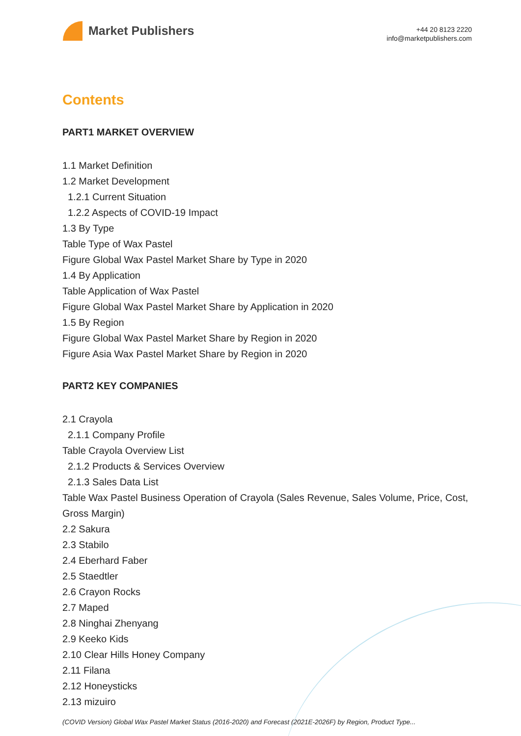Market Publishers
+44 20 8123 2220
info@marketpublishers.com
Contents
PART1 MARKET OVERVIEW
1.1 Market Definition
1.2 Market Development
1.2.1 Current Situation
1.2.2 Aspects of COVID-19 Impact
1.3 By Type
Table Type of Wax Pastel
Figure Global Wax Pastel Market Share by Type in 2020
1.4 By Application
Table Application of Wax Pastel
Figure Global Wax Pastel Market Share by Application in 2020
1.5 By Region
Figure Global Wax Pastel Market Share by Region in 2020
Figure Asia Wax Pastel Market Share by Region in 2020
PART2 KEY COMPANIES
2.1 Crayola
2.1.1 Company Profile
Table Crayola Overview List
2.1.2 Products & Services Overview
2.1.3 Sales Data List
Table Wax Pastel Business Operation of Crayola (Sales Revenue, Sales Volume, Price, Cost, Gross Margin)
2.2 Sakura
2.3 Stabilo
2.4 Eberhard Faber
2.5 Staedtler
2.6 Crayon Rocks
2.7 Maped
2.8 Ninghai Zhenyang
2.9 Keeko Kids
2.10 Clear Hills Honey Company
2.11 Filana
2.12 Honeysticks
2.13 mizuiro
(COVID Version) Global Wax Pastel Market Status (2016-2020) and Forecast (2021E-2026F) by Region, Product Type...